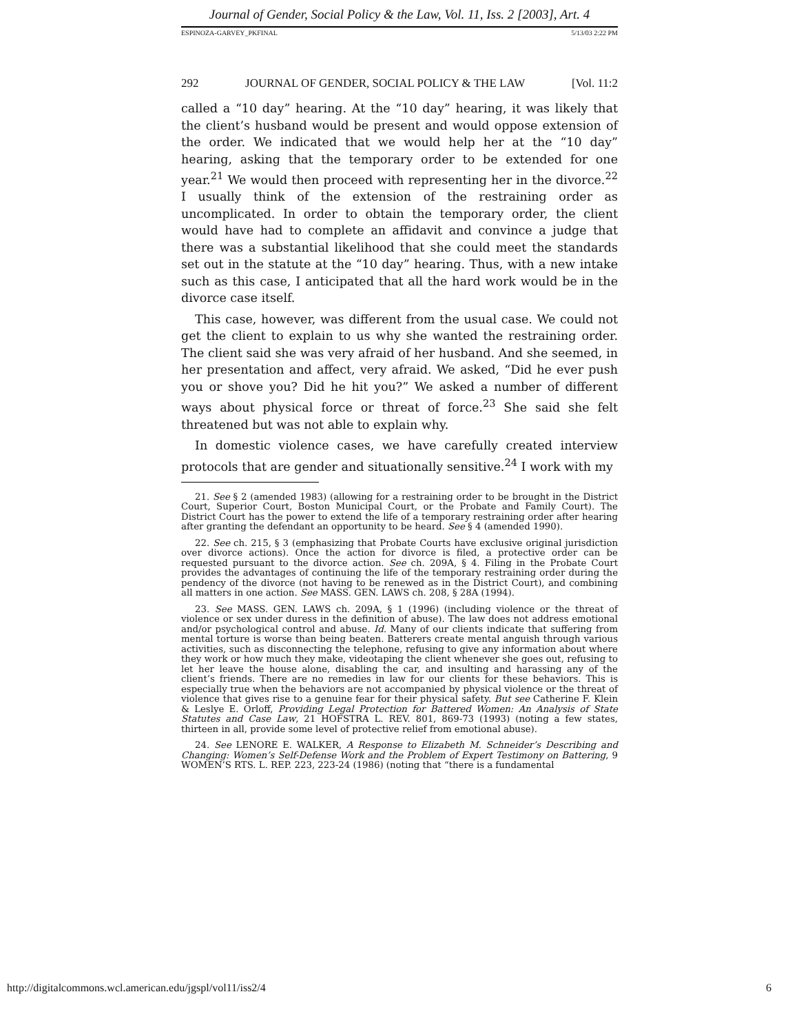Journal of Gender, Social Policy & the Law, Vol. 11, Iss. 2 [2003], Art. 4
ESPINOZA-GARVEY_PKFINAL 5/13/03 2:22 PM
292 JOURNAL OF GENDER, SOCIAL POLICY & THE LAW [Vol. 11:2
called a “10 day” hearing. At the “10 day” hearing, it was likely that the client’s husband would be present and would oppose extension of the order. We indicated that we would help her at the “10 day” hearing, asking that the temporary order to be extended for one year.<sup>21</sup> We would then proceed with representing her in the divorce.<sup>22</sup> I usually think of the extension of the restraining order as uncomplicated. In order to obtain the temporary order, the client would have had to complete an affidavit and convince a judge that there was a substantial likelihood that she could meet the standards set out in the statute at the “10 day” hearing. Thus, with a new intake such as this case, I anticipated that all the hard work would be in the divorce case itself.
This case, however, was different from the usual case. We could not get the client to explain to us why she wanted the restraining order. The client said she was very afraid of her husband. And she seemed, in her presentation and affect, very afraid. We asked, “Did he ever push you or shove you? Did he hit you?” We asked a number of different ways about physical force or threat of force.<sup>23</sup> She said she felt threatened but was not able to explain why.
In domestic violence cases, we have carefully created interview protocols that are gender and situationally sensitive.<sup>24</sup> I work with my
21. See § 2 (amended 1983) (allowing for a restraining order to be brought in the District Court, Superior Court, Boston Municipal Court, or the Probate and Family Court). The District Court has the power to extend the life of a temporary restraining order after hearing after granting the defendant an opportunity to be heard. See § 4 (amended 1990).
22. See ch. 215, § 3 (emphasizing that Probate Courts have exclusive original jurisdiction over divorce actions). Once the action for divorce is filed, a protective order can be requested pursuant to the divorce action. See ch. 209A, § 4. Filing in the Probate Court provides the advantages of continuing the life of the temporary restraining order during the pendency of the divorce (not having to be renewed as in the District Court), and combining all matters in one action. See MASS. GEN. LAWS ch. 208, § 28A (1994).
23. See MASS. GEN. LAWS ch. 209A, § 1 (1996) (including violence or the threat of violence or sex under duress in the definition of abuse). The law does not address emotional and/or psychological control and abuse. Id. Many of our clients indicate that suffering from mental torture is worse than being beaten. Batterers create mental anguish through various activities, such as disconnecting the telephone, refusing to give any information about where they work or how much they make, videotaping the client whenever she goes out, refusing to let her leave the house alone, disabling the car, and insulting and harassing any of the client’s friends. There are no remedies in law for our clients for these behaviors. This is especially true when the behaviors are not accompanied by physical violence or the threat of violence that gives rise to a genuine fear for their physical safety. But see Catherine F. Klein & Leslye E. Orloff, Providing Legal Protection for Battered Women: An Analysis of State Statutes and Case Law, 21 HOFSTRA L. REV. 801, 869-73 (1993) (noting a few states, thirteen in all, provide some level of protective relief from emotional abuse).
24. See LENORE E. WALKER, A Response to Elizabeth M. Schneider’s Describing and Changing: Women’s Self-Defense Work and the Problem of Expert Testimony on Battering, 9 WOMEN’S RTS. L. REP. 223, 223-24 (1986) (noting that “there is a fundamental
http://digitalcommons.wcl.american.edu/jgspl/vol11/iss2/4 6